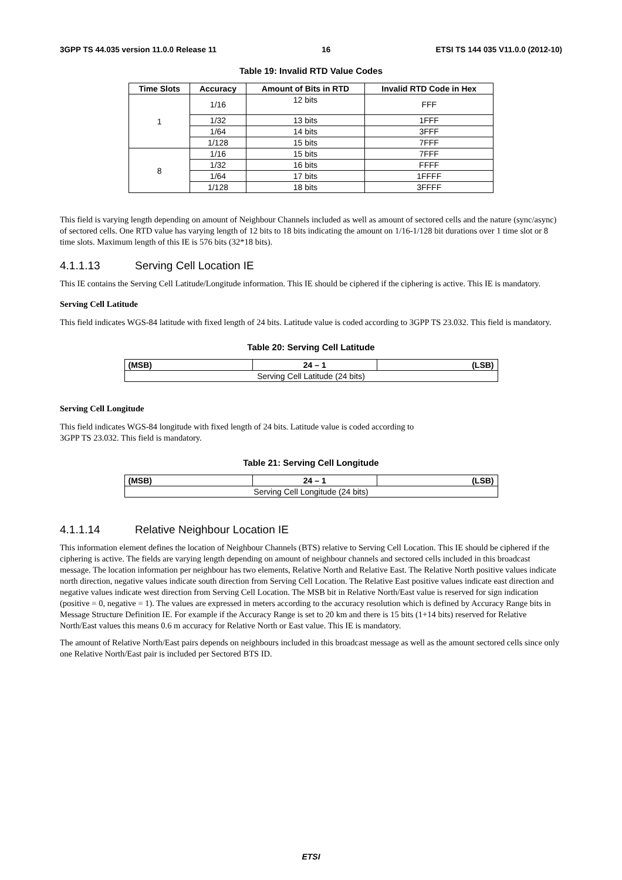3GPP TS 44.035 version 11.0.0 Release 11 16 ETSI TS 144 035 V11.0.0 (2012-10)
Table 19: Invalid RTD Value Codes
| Time Slots | Accuracy | Amount of Bits in RTD | Invalid RTD Code in Hex |
| --- | --- | --- | --- |
| 1 | 1/16 | 12 bits | FFF |
| | 1/32 | 13 bits | 1FFF |
| | 1/64 | 14 bits | 3FFF |
| | 1/128 | 15 bits | 7FFF |
| 8 | 1/16 | 15 bits | 7FFF |
| | 1/32 | 16 bits | FFFF |
| | 1/64 | 17 bits | 1FFFF |
| | 1/128 | 18 bits | 3FFFF |
This field is varying length depending on amount of Neighbour Channels included as well as amount of sectored cells and the nature (sync/async) of sectored cells. One RTD value has varying length of 12 bits to 18 bits indicating the amount on 1/16-1/128 bit durations over 1 time slot or 8 time slots. Maximum length of this IE is 576 bits (32*18 bits).
4.1.1.13 Serving Cell Location IE
This IE contains the Serving Cell Latitude/Longitude information. This IE should be ciphered if the ciphering is active. This IE is mandatory.
Serving Cell Latitude
This field indicates WGS-84 latitude with fixed length of 24 bits. Latitude value is coded according to 3GPP TS 23.032. This field is mandatory.
Table 20: Serving Cell Latitude
| (MSB) | 24 – 1 | (LSB) |
| --- | --- | --- |
| Serving Cell Latitude (24 bits) | | |
Serving Cell Longitude
This field indicates WGS-84 longitude with fixed length of 24 bits. Latitude value is coded according to
3GPP TS 23.032. This field is mandatory.
Table 21: Serving Cell Longitude
| (MSB) | 24 – 1 | (LSB) |
| --- | --- | --- |
| Serving Cell Longitude (24 bits) | | |
4.1.1.14 Relative Neighbour Location IE
This information element defines the location of Neighbour Channels (BTS) relative to Serving Cell Location. This IE should be ciphered if the ciphering is active. The fields are varying length depending on amount of neighbour channels and sectored cells included in this broadcast message. The location information per neighbour has two elements, Relative North and Relative East. The Relative North positive values indicate north direction, negative values indicate south direction from Serving Cell Location. The Relative East positive values indicate east direction and negative values indicate west direction from Serving Cell Location. The MSB bit in Relative North/East value is reserved for sign indication (positive = 0, negative = 1). The values are expressed in meters according to the accuracy resolution which is defined by Accuracy Range bits in Message Structure Definition IE. For example if the Accuracy Range is set to 20 km and there is 15 bits (1+14 bits) reserved for Relative North/East values this means 0.6 m accuracy for Relative North or East value. This IE is mandatory.
The amount of Relative North/East pairs depends on neighbours included in this broadcast message as well as the amount sectored cells since only one Relative North/East pair is included per Sectored BTS ID.
ETSI